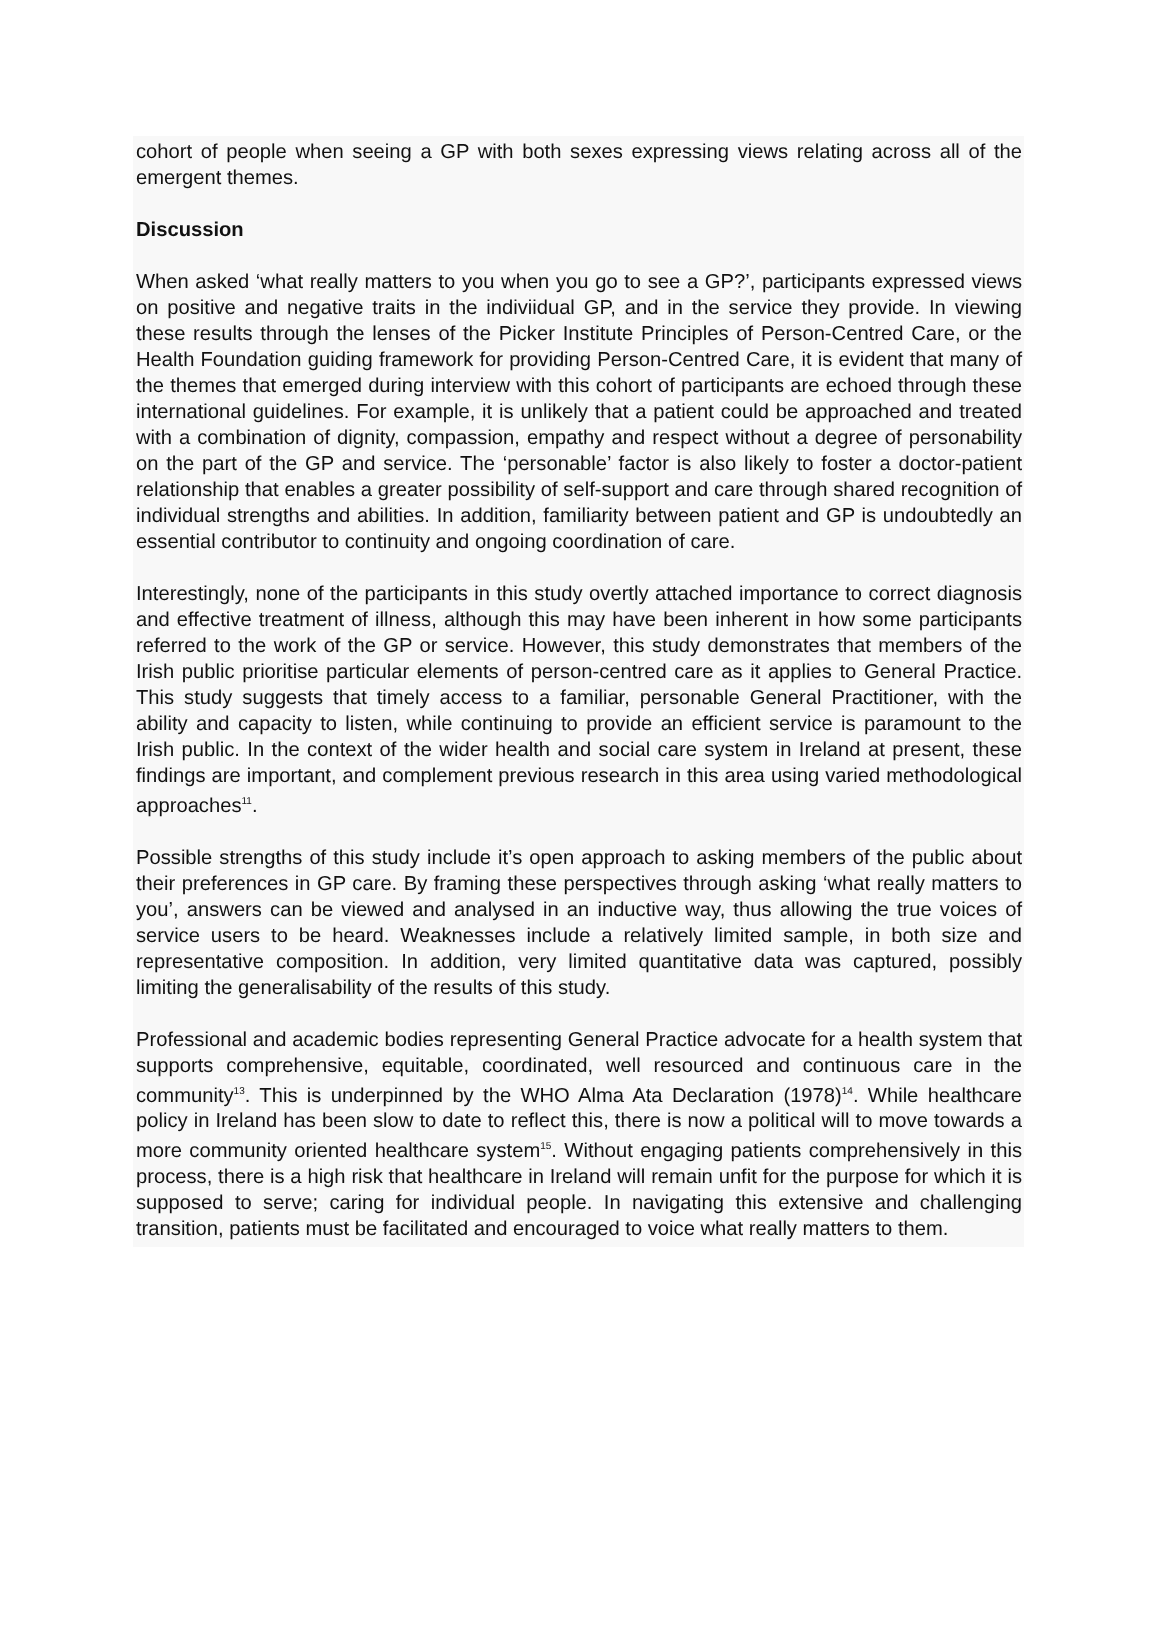cohort of people when seeing a GP with both sexes expressing views relating across all of the emergent themes.
Discussion
When asked ‘what really matters to you when you go to see a GP?’, participants expressed views on positive and negative traits in the indiviidual GP, and in the service they provide. In viewing these results through the lenses of the Picker Institute Principles of Person-Centred Care, or the Health Foundation guiding framework for providing Person-Centred Care, it is evident that many of the themes that emerged during interview with this cohort of participants are echoed through these international guidelines. For example, it is unlikely that a patient could be approached and treated with a combination of dignity, compassion, empathy and respect without a degree of personability on the part of the GP and service. The ‘personable’ factor is also likely to foster a doctor-patient relationship that enables a greater possibility of self-support and care through shared recognition of individual strengths and abilities. In addition, familiarity between patient and GP is undoubtedly an essential contributor to continuity and ongoing coordination of care.
Interestingly, none of the participants in this study overtly attached importance to correct diagnosis and effective treatment of illness, although this may have been inherent in how some participants referred to the work of the GP or service. However, this study demonstrates that members of the Irish public prioritise particular elements of person-centred care as it applies to General Practice. This study suggests that timely access to a familiar, personable General Practitioner, with the ability and capacity to listen, while continuing to provide an efficient service is paramount to the Irish public. In the context of the wider health and social care system in Ireland at present, these findings are important, and complement previous research in this area using varied methodological approaches<sup>11</sup>.
Possible strengths of this study include it’s open approach to asking members of the public about their preferences in GP care. By framing these perspectives through asking ‘what really matters to you’, answers can be viewed and analysed in an inductive way, thus allowing the true voices of service users to be heard. Weaknesses include a relatively limited sample, in both size and representative composition. In addition, very limited quantitative data was captured, possibly limiting the generalisability of the results of this study.
Professional and academic bodies representing General Practice advocate for a health system that supports comprehensive, equitable, coordinated, well resourced and continuous care in the community<sup>13</sup>. This is underpinned by the WHO Alma Ata Declaration (1978)<sup>14</sup>. While healthcare policy in Ireland has been slow to date to reflect this, there is now a political will to move towards a more community oriented healthcare system<sup>15</sup>. Without engaging patients comprehensively in this process, there is a high risk that healthcare in Ireland will remain unfit for the purpose for which it is supposed to serve; caring for individual people. In navigating this extensive and challenging transition, patients must be facilitated and encouraged to voice what really matters to them.